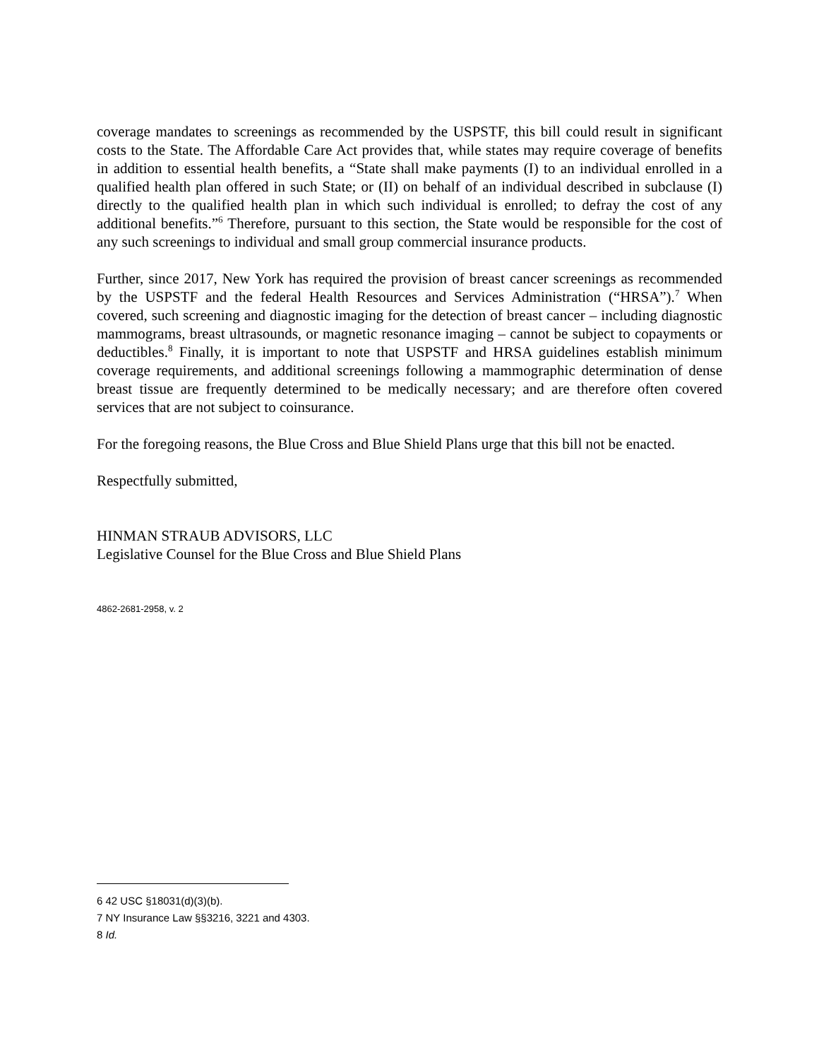coverage mandates to screenings as recommended by the USPSTF, this bill could result in significant costs to the State. The Affordable Care Act provides that, while states may require coverage of benefits in addition to essential health benefits, a “State shall make payments (I) to an individual enrolled in a qualified health plan offered in such State; or (II) on behalf of an individual described in subclause (I) directly to the qualified health plan in which such individual is enrolled; to defray the cost of any additional benefits.”<sup>6</sup> Therefore, pursuant to this section, the State would be responsible for the cost of any such screenings to individual and small group commercial insurance products.
Further, since 2017, New York has required the provision of breast cancer screenings as recommended by the USPSTF and the federal Health Resources and Services Administration (“HRSA”).<sup>7</sup> When covered, such screening and diagnostic imaging for the detection of breast cancer – including diagnostic mammograms, breast ultrasounds, or magnetic resonance imaging – cannot be subject to copayments or deductibles.<sup>8</sup> Finally, it is important to note that USPSTF and HRSA guidelines establish minimum coverage requirements, and additional screenings following a mammographic determination of dense breast tissue are frequently determined to be medically necessary; and are therefore often covered services that are not subject to coinsurance.
For the foregoing reasons, the Blue Cross and Blue Shield Plans urge that this bill not be enacted.
Respectfully submitted,
HINMAN STRAUB ADVISORS, LLC
Legislative Counsel for the Blue Cross and Blue Shield Plans
4862-2681-2958, v. 2
6 42 USC §18031(d)(3)(b).
7 NY Insurance Law §§3216, 3221 and 4303.
8 Id.